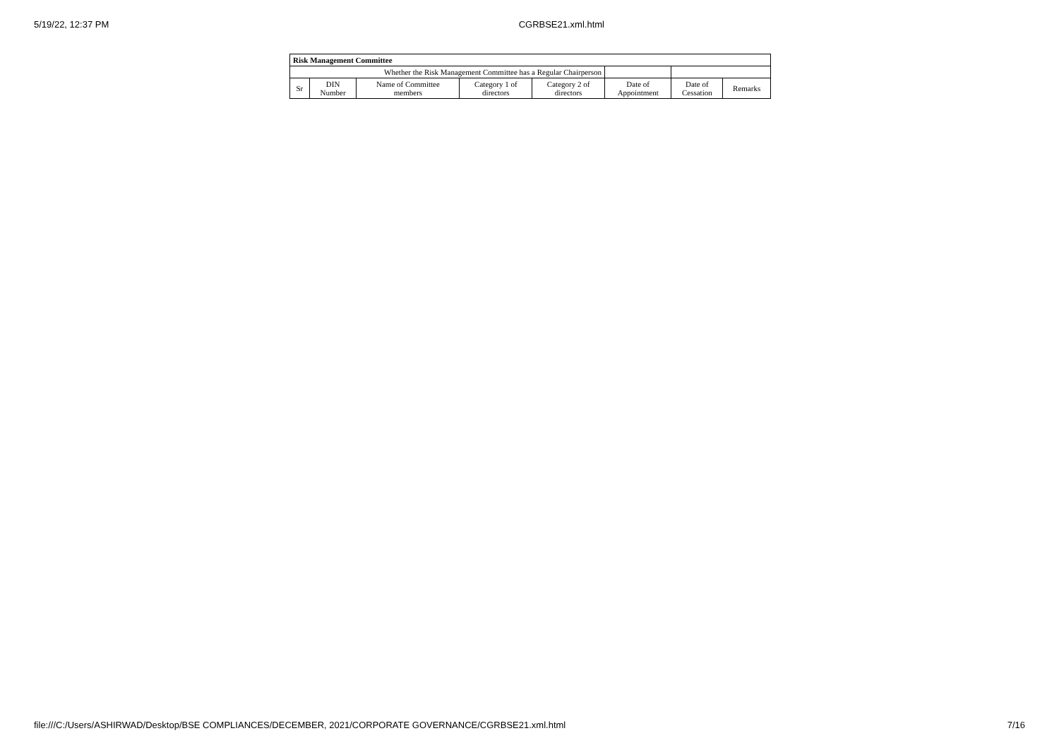5/19/22, 12:37 PM CGRBSE21.xml.html
| Risk Management Committee | | | | | | | |
| --- | --- | --- | --- | --- | --- | --- | --- |
| Whether the Risk Management Committee has a Regular Chairperson | | | | | | | |
| Sr | DIN Number | Name of Committee members | Category 1 of directors | Category 2 of directors | Date of Appointment | Date of Cessation | Remarks |
file:///C:/Users/ASHIRWAD/Desktop/BSE COMPLIANCES/DECEMBER, 2021/CORPORATE GOVERNANCE/CGRBSE21.xml.html 7/16